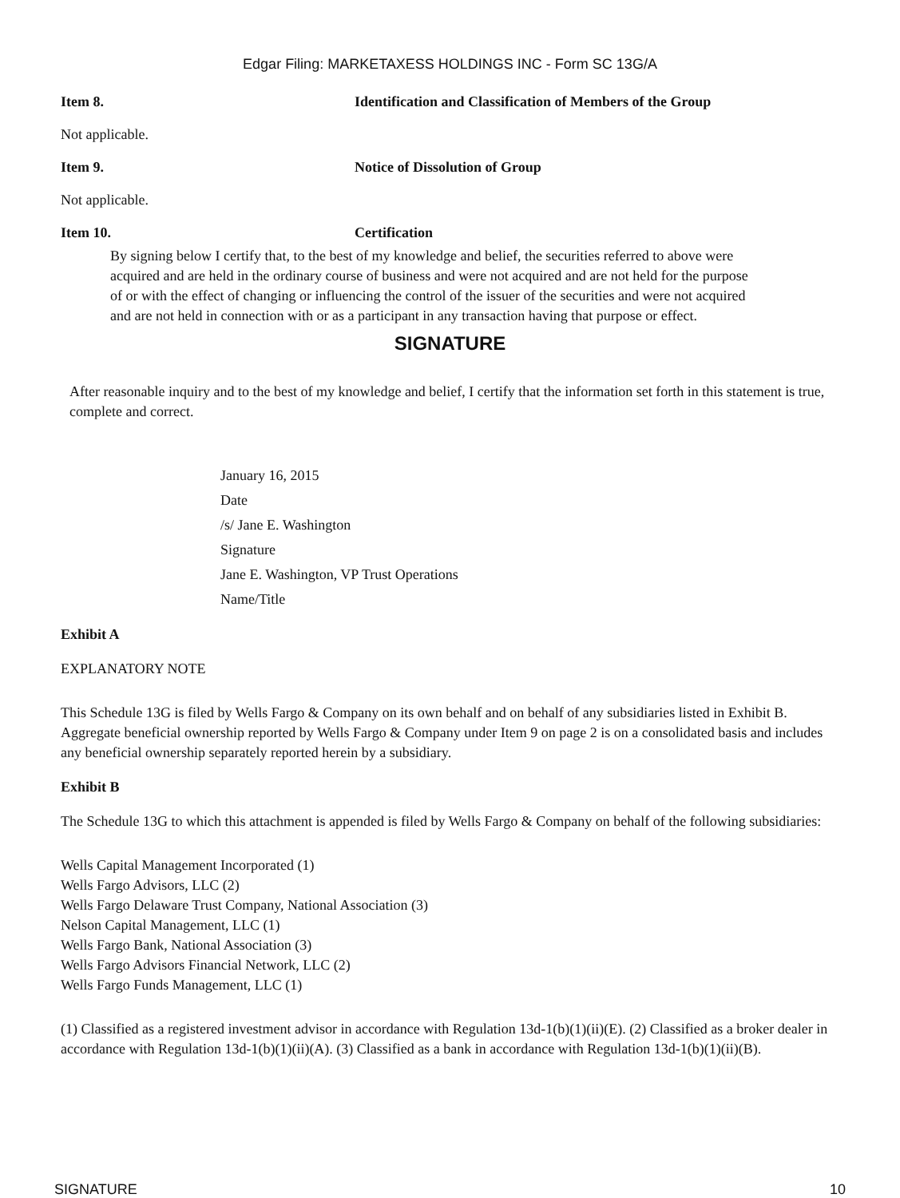Edgar Filing: MARKETAXESS HOLDINGS INC - Form SC 13G/A
Item 8. Identification and Classification of Members of the Group
Not applicable.
Item 9. Notice of Dissolution of Group
Not applicable.
Item 10. Certification
By signing below I certify that, to the best of my knowledge and belief, the securities referred to above were acquired and are held in the ordinary course of business and were not acquired and are not held for the purpose of or with the effect of changing or influencing the control of the issuer of the securities and were not acquired and are not held in connection with or as a participant in any transaction having that purpose or effect.
SIGNATURE
After reasonable inquiry and to the best of my knowledge and belief, I certify that the information set forth in this statement is true, complete and correct.
January 16, 2015
Date
/s/ Jane E. Washington
Signature
Jane E. Washington, VP Trust Operations
Name/Title
Exhibit A
EXPLANATORY NOTE
This Schedule 13G is filed by Wells Fargo & Company on its own behalf and on behalf of any subsidiaries listed in Exhibit B. Aggregate beneficial ownership reported by Wells Fargo & Company under Item 9 on page 2 is on a consolidated basis and includes any beneficial ownership separately reported herein by a subsidiary.
Exhibit B
The Schedule 13G to which this attachment is appended is filed by Wells Fargo & Company on behalf of the following subsidiaries:
Wells Capital Management Incorporated (1)
Wells Fargo Advisors, LLC (2)
Wells Fargo Delaware Trust Company, National Association (3)
Nelson Capital Management, LLC (1)
Wells Fargo Bank, National Association (3)
Wells Fargo Advisors Financial Network, LLC (2)
Wells Fargo Funds Management, LLC (1)
(1) Classified as a registered investment advisor in accordance with Regulation 13d-1(b)(1)(ii)(E). (2) Classified as a broker dealer in accordance with Regulation 13d-1(b)(1)(ii)(A). (3) Classified as a bank in accordance with Regulation 13d-1(b)(1)(ii)(B).
SIGNATURE 10